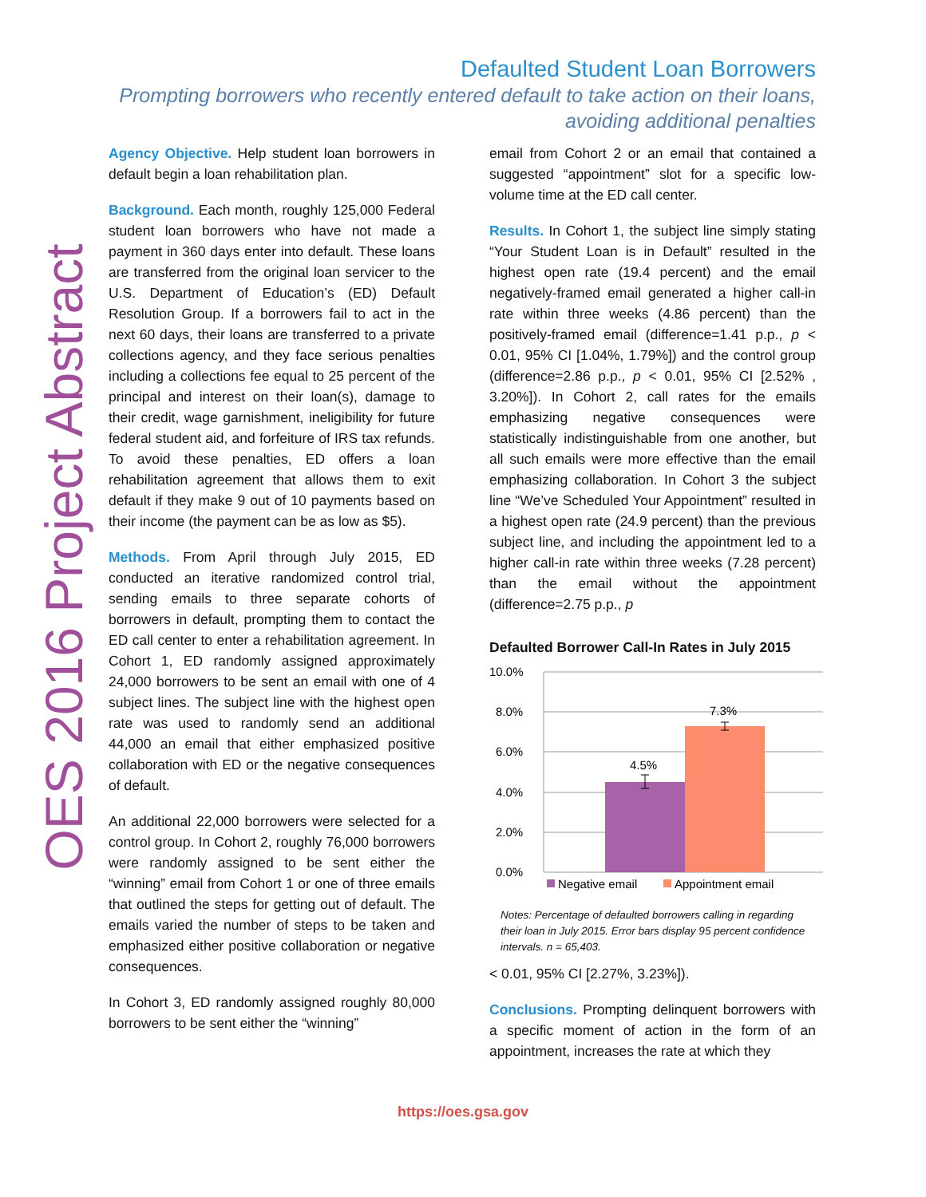OES 2016 Project Abstract
Defaulted Student Loan Borrowers
Prompting borrowers who recently entered default to take action on their loans,
avoiding additional penalties
Agency Objective. Help student loan borrowers in default begin a loan rehabilitation plan.
Background. Each month, roughly 125,000 Federal student loan borrowers who have not made a payment in 360 days enter into default. These loans are transferred from the original loan servicer to the U.S. Department of Education’s (ED) Default Resolution Group. If a borrowers fail to act in the next 60 days, their loans are transferred to a private collections agency, and they face serious penalties including a collections fee equal to 25 percent of the principal and interest on their loan(s), damage to their credit, wage garnishment, ineligibility for future federal student aid, and forfeiture of IRS tax refunds. To avoid these penalties, ED offers a loan rehabilitation agreement that allows them to exit default if they make 9 out of 10 payments based on their income (the payment can be as low as $5).
Methods. From April through July 2015, ED conducted an iterative randomized control trial, sending emails to three separate cohorts of borrowers in default, prompting them to contact the ED call center to enter a rehabilitation agreement. In Cohort 1, ED randomly assigned approximately 24,000 borrowers to be sent an email with one of 4 subject lines. The subject line with the highest open rate was used to randomly send an additional 44,000 an email that either emphasized positive collaboration with ED or the negative consequences of default.
An additional 22,000 borrowers were selected for a control group. In Cohort 2, roughly 76,000 borrowers were randomly assigned to be sent either the “winning” email from Cohort 1 or one of three emails that outlined the steps for getting out of default. The emails varied the number of steps to be taken and emphasized either positive collaboration or negative consequences.
In Cohort 3, ED randomly assigned roughly 80,000 borrowers to be sent either the “winning”
email from Cohort 2 or an email that contained a suggested “appointment” slot for a specific low-volume time at the ED call center.
Results. In Cohort 1, the subject line simply stating “Your Student Loan is in Default” resulted in the highest open rate (19.4 percent) and the email negatively-framed email generated a higher call-in rate within three weeks (4.86 percent) than the positively-framed email (difference=1.41 p.p., p < 0.01, 95% CI [1.04%, 1.79%]) and the control group (difference=2.86 p.p., p < 0.01, 95% CI [2.52% , 3.20%]). In Cohort 2, call rates for the emails emphasizing negative consequences were statistically indistinguishable from one another, but all such emails were more effective than the email emphasizing collaboration. In Cohort 3 the subject line “We’ve Scheduled Your Appointment” resulted in a highest open rate (24.9 percent) than the previous subject line, and including the appointment led to a higher call-in rate within three weeks (7.28 percent) than the email without the appointment (difference=2.75 p.p., p
Defaulted Borrower Call-In Rates in July 2015
10.0%
8.0%
6.0%
4.0%
2.0%
0.0%
4.5%
7.3%
Negative email
Appointment email
Notes: Percentage of defaulted borrowers calling in regarding their loan in July 2015. Error bars display 95 percent confidence intervals. n = 65,403.
< 0.01, 95% CI [2.27%, 3.23%]).
Conclusions. Prompting delinquent borrowers with a specific moment of action in the form of an appointment, increases the rate at which they
https://oes.gsa.gov